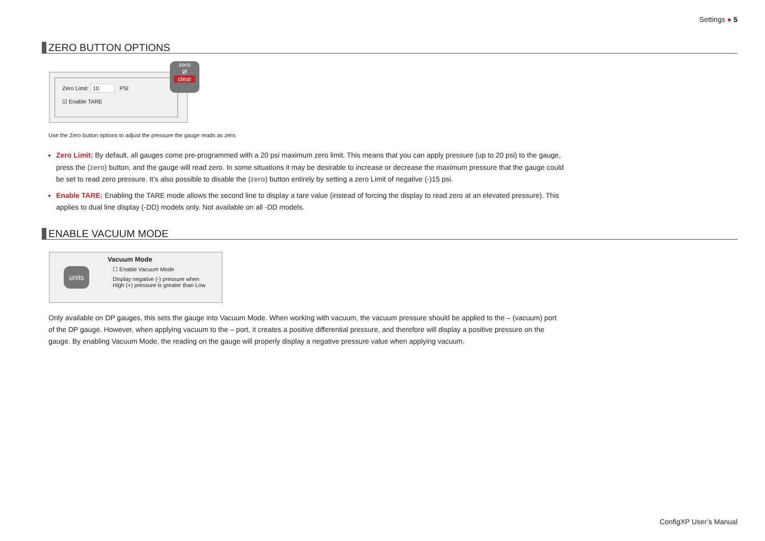Settings ● 5
ZERO BUTTON OPTIONS
Zero Limit: 10 PSI
☑ Enable TARE
zero
Ø
clear
Use the Zero button options to adjust the pressure the gauge reads as zero.
Zero Limit: By default, all gauges come pre-programmed with a 20 psi maximum zero limit. This means that you can apply pressure (up to 20 psi) to the gauge, press the (zero) button, and the gauge will read zero. In some situations it may be desirable to increase or decrease the maximum pressure that the gauge could be set to read zero pressure. It’s also possible to disable the (zero) button entirely by setting a zero Limit of negative (-)15 psi.
Enable TARE: Enabling the TARE mode allows the second line to display a tare value (instead of forcing the display to read zero at an elevated pressure). This applies to dual line display (-DD) models only. Not available on all -DD models.
ENABLE VACUUM MODE
units
Vacuum Mode
☐ Enable Vacuum Mode
Display negative (-) pressure when
High (+) pressure is greater than Low
Only available on DP gauges, this sets the gauge into Vacuum Mode. When working with vacuum, the vacuum pressure should be applied to the – (vacuum) port of the DP gauge. However, when applying vacuum to the – port, it creates a positive differential pressure, and therefore will display a positive pressure on the gauge. By enabling Vacuum Mode, the reading on the gauge will properly display a negative pressure value when applying vacuum.
ConfigXP User’s Manual